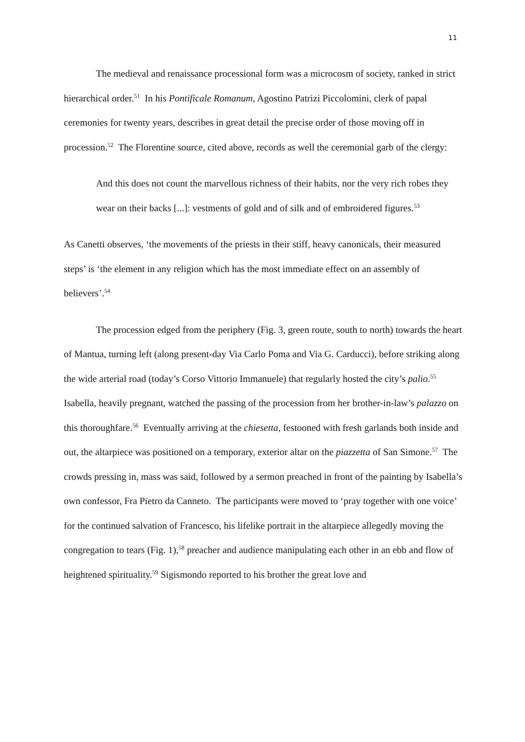11
The medieval and renaissance processional form was a microcosm of society, ranked in strict hierarchical order.<sup>51</sup> In his Pontificale Romanum, Agostino Patrizi Piccolomini, clerk of papal ceremonies for twenty years, describes in great detail the precise order of those moving off in procession.<sup>52</sup> The Florentine source, cited above, records as well the ceremonial garb of the clergy:
And this does not count the marvellous richness of their habits, nor the very rich robes they wear on their backs [...]: vestments of gold and of silk and of embroidered figures.<sup>53</sup>
As Canetti observes, ‘the movements of the priests in their stiff, heavy canonicals, their measured steps’ is ‘the element in any religion which has the most immediate effect on an assembly of believers’.<sup>54</sup>
The procession edged from the periphery (Fig. 3, green route, south to north) towards the heart of Mantua, turning left (along present-day Via Carlo Poma and Via G. Carducci), before striking along the wide arterial road (today’s Corso Vittorio Immanuele) that regularly hosted the city’s palio.<sup>55</sup> Isabella, heavily pregnant, watched the passing of the procession from her brother-in-law’s palazzo on this thoroughfare.<sup>56</sup> Eventually arriving at the chiesetta, festooned with fresh garlands both inside and out, the altarpiece was positioned on a temporary, exterior altar on the piazzetta of San Simone.<sup>57</sup> The crowds pressing in, mass was said, followed by a sermon preached in front of the painting by Isabella’s own confessor, Fra Pietro da Canneto. The participants were moved to ‘pray together with one voice’ for the continued salvation of Francesco, his lifelike portrait in the altarpiece allegedly moving the congregation to tears (Fig. 1),<sup>58</sup> preacher and audience manipulating each other in an ebb and flow of heightened spirituality.<sup>59</sup> Sigismondo reported to his brother the great love and